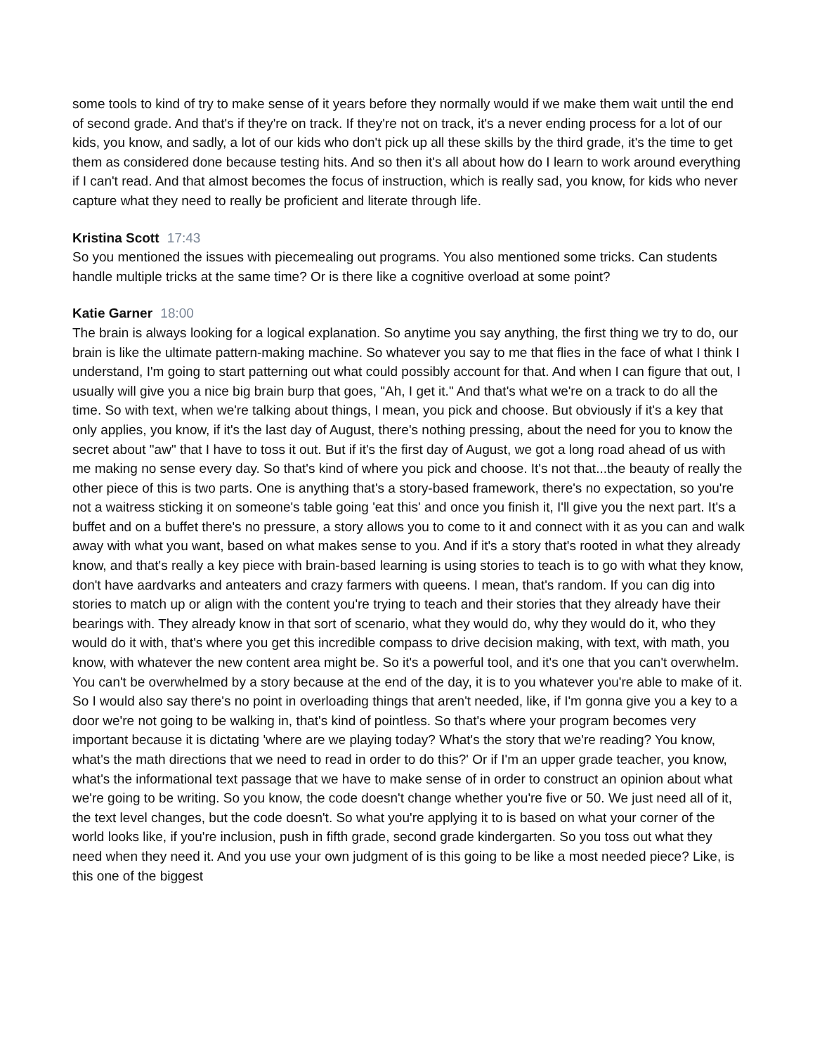some tools to kind of try to make sense of it years before they normally would if we make them wait until the end of second grade. And that's if they're on track. If they're not on track, it's a never ending process for a lot of our kids, you know, and sadly, a lot of our kids who don't pick up all these skills by the third grade, it's the time to get them as considered done because testing hits. And so then it's all about how do I learn to work around everything if I can't read. And that almost becomes the focus of instruction, which is really sad, you know, for kids who never capture what they need to really be proficient and literate through life.
Kristina Scott 17:43
So you mentioned the issues with piecemealing out programs. You also mentioned some tricks. Can students handle multiple tricks at the same time? Or is there like a cognitive overload at some point?
Katie Garner 18:00
The brain is always looking for a logical explanation. So anytime you say anything, the first thing we try to do, our brain is like the ultimate pattern-making machine. So whatever you say to me that flies in the face of what I think I understand, I'm going to start patterning out what could possibly account for that. And when I can figure that out, I usually will give you a nice big brain burp that goes, "Ah, I get it." And that's what we're on a track to do all the time. So with text, when we're talking about things, I mean, you pick and choose. But obviously if it's a key that only applies, you know, if it's the last day of August, there's nothing pressing, about the need for you to know the secret about "aw" that I have to toss it out. But if it's the first day of August, we got a long road ahead of us with me making no sense every day. So that's kind of where you pick and choose. It's not that...the beauty of really the other piece of this is two parts. One is anything that's a story-based framework, there's no expectation, so you're not a waitress sticking it on someone's table going 'eat this' and once you finish it, I'll give you the next part. It's a buffet and on a buffet there's no pressure, a story allows you to come to it and connect with it as you can and walk away with what you want, based on what makes sense to you. And if it's a story that's rooted in what they already know, and that's really a key piece with brain-based learning is using stories to teach is to go with what they know, don't have aardvarks and anteaters and crazy farmers with queens. I mean, that's random. If you can dig into stories to match up or align with the content you're trying to teach and their stories that they already have their bearings with. They already know in that sort of scenario, what they would do, why they would do it, who they would do it with, that's where you get this incredible compass to drive decision making, with text, with math, you know, with whatever the new content area might be. So it's a powerful tool, and it's one that you can't overwhelm. You can't be overwhelmed by a story because at the end of the day, it is to you whatever you're able to make of it. So I would also say there's no point in overloading things that aren't needed, like, if I'm gonna give you a key to a door we're not going to be walking in, that's kind of pointless. So that's where your program becomes very important because it is dictating 'where are we playing today? What's the story that we're reading? You know, what's the math directions that we need to read in order to do this?' Or if I'm an upper grade teacher, you know, what's the informational text passage that we have to make sense of in order to construct an opinion about what we're going to be writing. So you know, the code doesn't change whether you're five or 50. We just need all of it, the text level changes, but the code doesn't. So what you're applying it to is based on what your corner of the world looks like, if you're inclusion, push in fifth grade, second grade kindergarten. So you toss out what they need when they need it. And you use your own judgment of is this going to be like a most needed piece? Like, is this one of the biggest